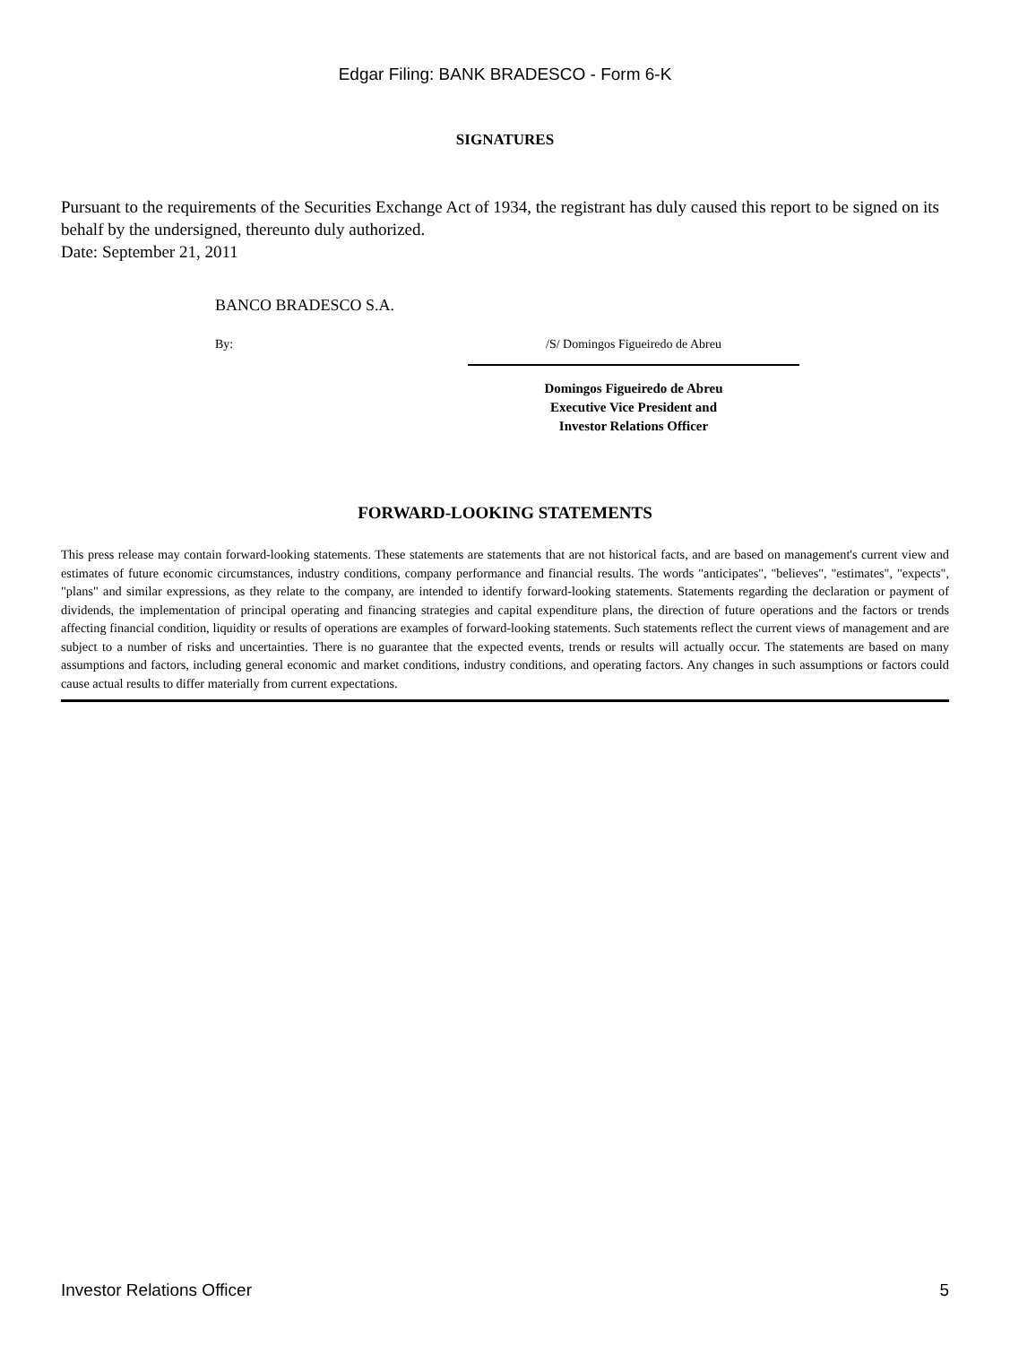Edgar Filing: BANK BRADESCO - Form 6-K
SIGNATURES
Pursuant to the requirements of the Securities Exchange Act of 1934, the registrant has duly caused this report to be signed on its behalf by the undersigned, thereunto duly authorized.
Date: September 21, 2011
BANCO BRADESCO S.A.
By: /S/ Domingos Figueiredo de Abreu
Domingos Figueiredo de Abreu
Executive Vice President and
Investor Relations Officer
FORWARD-LOOKING STATEMENTS
This press release may contain forward-looking statements. These statements are statements that are not historical facts, and are based on management's current view and estimates of future economic circumstances, industry conditions, company performance and financial results. The words "anticipates", "believes", "estimates", "expects", "plans" and similar expressions, as they relate to the company, are intended to identify forward-looking statements. Statements regarding the declaration or payment of dividends, the implementation of principal operating and financing strategies and capital expenditure plans, the direction of future operations and the factors or trends affecting financial condition, liquidity or results of operations are examples of forward-looking statements. Such statements reflect the current views of management and are subject to a number of risks and uncertainties. There is no guarantee that the expected events, trends or results will actually occur. The statements are based on many assumptions and factors, including general economic and market conditions, industry conditions, and operating factors. Any changes in such assumptions or factors could cause actual results to differ materially from current expectations.
Investor Relations Officer 5